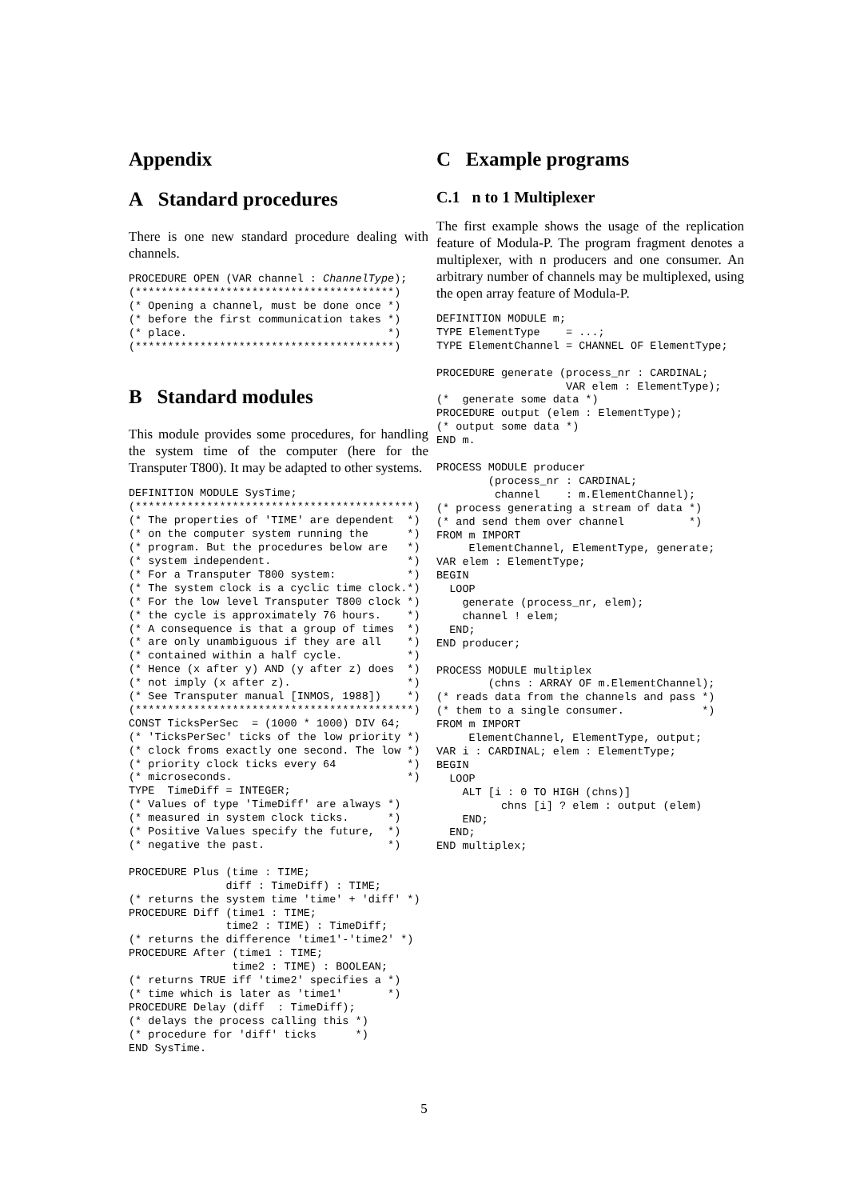Appendix
A Standard procedures
There is one new standard procedure dealing with channels.
PROCEDURE OPEN (VAR channel : ChannelType);
(****************************************)
(* Opening a channel, must be done once *)
(* before the first communication takes *)
(* place.                               *)
(****************************************)
B Standard modules
This module provides some procedures, for handling the system time of the computer (here for the Transputer T800). It may be adapted to other systems.
DEFINITION MODULE SysTime;
(*******************************************)
(* The properties of 'TIME' are dependent  *)
(* on the computer system running the      *)
(* program. But the procedures below are   *)
(* system independent.                     *)
(* For a Transputer T800 system:           *)
(* The system clock is a cyclic time clock.*)
(* For the low level Transputer T800 clock *)
(* the cycle is approximately 76 hours.    *)
(* A consequence is that a group of times  *)
(* are only unambiguous if they are all    *)
(* contained within a half cycle.          *)
(* Hence (x after y) AND (y after z) does  *)
(* not imply (x after z).                  *)
(* See Transputer manual [INMOS, 1988])    *)
(*******************************************)
CONST TicksPerSec  = (1000 * 1000) DIV 64;
(* 'TicksPerSec' ticks of the low priority *)
(* clock froms exactly one second. The low *)
(* priority clock ticks every 64           *)
(* microseconds.                           *)
TYPE  TimeDiff = INTEGER;
(* Values of type 'TimeDiff' are always *)
(* measured in system clock ticks.      *)
(* Positive Values specify the future,  *)
(* negative the past.                   *)

PROCEDURE Plus (time : TIME;
               diff : TimeDiff) : TIME;
(* returns the system time 'time' + 'diff' *)
PROCEDURE Diff (time1 : TIME;
               time2 : TIME) : TimeDiff;
(* returns the difference 'time1'-'time2' *)
PROCEDURE After (time1 : TIME;
                time2 : TIME) : BOOLEAN;
(* returns TRUE iff 'time2' specifies a *)
(* time which is later as 'time1'       *)
PROCEDURE Delay (diff  : TimeDiff);
(* delays the process calling this *)
(* procedure for 'diff' ticks      *)
END SysTime.
C Example programs
C.1 n to 1 Multiplexer
The first example shows the usage of the replication feature of Modula-P. The program fragment denotes a multiplexer, with n producers and one consumer. An arbitrary number of channels may be multiplexed, using the open array feature of Modula-P.
DEFINITION MODULE m;
TYPE ElementType    = ...;
TYPE ElementChannel = CHANNEL OF ElementType;

PROCEDURE generate (process_nr : CARDINAL;
                    VAR elem : ElementType);
(*  generate some data *)
PROCEDURE output (elem : ElementType);
(* output some data *)
END m.

PROCESS MODULE producer
        (process_nr : CARDINAL;
         channel    : m.ElementChannel);
(* process generating a stream of data *)
(* and send them over channel          *)
FROM m IMPORT
     ElementChannel, ElementType, generate;
VAR elem : ElementType;
BEGIN
  LOOP
    generate (process_nr, elem);
    channel ! elem;
  END;
END producer;

PROCESS MODULE multiplex
        (chns : ARRAY OF m.ElementChannel);
(* reads data from the channels and pass *)
(* them to a single consumer.            *)
FROM m IMPORT
     ElementChannel, ElementType, output;
VAR i : CARDINAL; elem : ElementType;
BEGIN
  LOOP
    ALT [i : 0 TO HIGH (chns)]
          chns [i] ? elem : output (elem)
    END;
  END;
END multiplex;
5